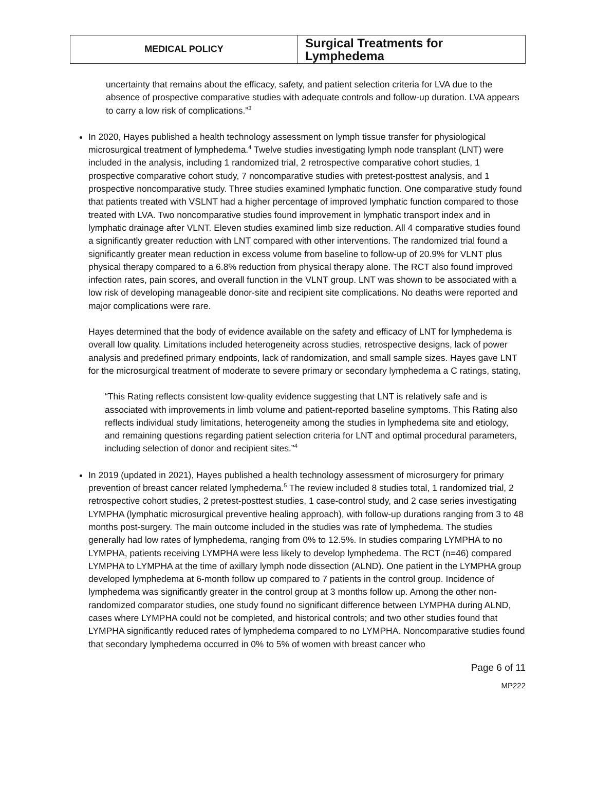| MEDICAL POLICY | Surgical Treatments for Lymphedema |
uncertainty that remains about the efficacy, safety, and patient selection criteria for LVA due to the absence of prospective comparative studies with adequate controls and follow-up duration. LVA appears to carry a low risk of complications.”<sup>3</sup>
In 2020, Hayes published a health technology assessment on lymph tissue transfer for physiological microsurgical treatment of lymphedema.<sup>4</sup> Twelve studies investigating lymph node transplant (LNT) were included in the analysis, including 1 randomized trial, 2 retrospective comparative cohort studies, 1 prospective comparative cohort study, 7 noncomparative studies with pretest-posttest analysis, and 1 prospective noncomparative study. Three studies examined lymphatic function. One comparative study found that patients treated with VSLNT had a higher percentage of improved lymphatic function compared to those treated with LVA. Two noncomparative studies found improvement in lymphatic transport index and in lymphatic drainage after VLNT. Eleven studies examined limb size reduction. All 4 comparative studies found a significantly greater reduction with LNT compared with other interventions. The randomized trial found a significantly greater mean reduction in excess volume from baseline to follow-up of 20.9% for VLNT plus physical therapy compared to a 6.8% reduction from physical therapy alone. The RCT also found improved infection rates, pain scores, and overall function in the VLNT group. LNT was shown to be associated with a low risk of developing manageable donor-site and recipient site complications. No deaths were reported and major complications were rare.
Hayes determined that the body of evidence available on the safety and efficacy of LNT for lymphedema is overall low quality. Limitations included heterogeneity across studies, retrospective designs, lack of power analysis and predefined primary endpoints, lack of randomization, and small sample sizes. Hayes gave LNT for the microsurgical treatment of moderate to severe primary or secondary lymphedema a C ratings, stating,
“This Rating reflects consistent low-quality evidence suggesting that LNT is relatively safe and is associated with improvements in limb volume and patient-reported baseline symptoms. This Rating also reflects individual study limitations, heterogeneity among the studies in lymphedema site and etiology, and remaining questions regarding patient selection criteria for LNT and optimal procedural parameters, including selection of donor and recipient sites.”<sup>4</sup>
In 2019 (updated in 2021), Hayes published a health technology assessment of microsurgery for primary prevention of breast cancer related lymphedema.<sup>5</sup> The review included 8 studies total, 1 randomized trial, 2 retrospective cohort studies, 2 pretest-posttest studies, 1 case-control study, and 2 case series investigating LYMPHA (lymphatic microsurgical preventive healing approach), with follow-up durations ranging from 3 to 48 months post-surgery. The main outcome included in the studies was rate of lymphedema. The studies generally had low rates of lymphedema, ranging from 0% to 12.5%. In studies comparing LYMPHA to no LYMPHA, patients receiving LYMPHA were less likely to develop lymphedema. The RCT (n=46) compared LYMPHA to LYMPHA at the time of axillary lymph node dissection (ALND). One patient in the LYMPHA group developed lymphedema at 6-month follow up compared to 7 patients in the control group. Incidence of lymphedema was significantly greater in the control group at 3 months follow up. Among the other non-randomized comparator studies, one study found no significant difference between LYMPHA during ALND, cases where LYMPHA could not be completed, and historical controls; and two other studies found that LYMPHA significantly reduced rates of lymphedema compared to no LYMPHA. Noncomparative studies found that secondary lymphedema occurred in 0% to 5% of women with breast cancer who
Page 6 of 11
MP222